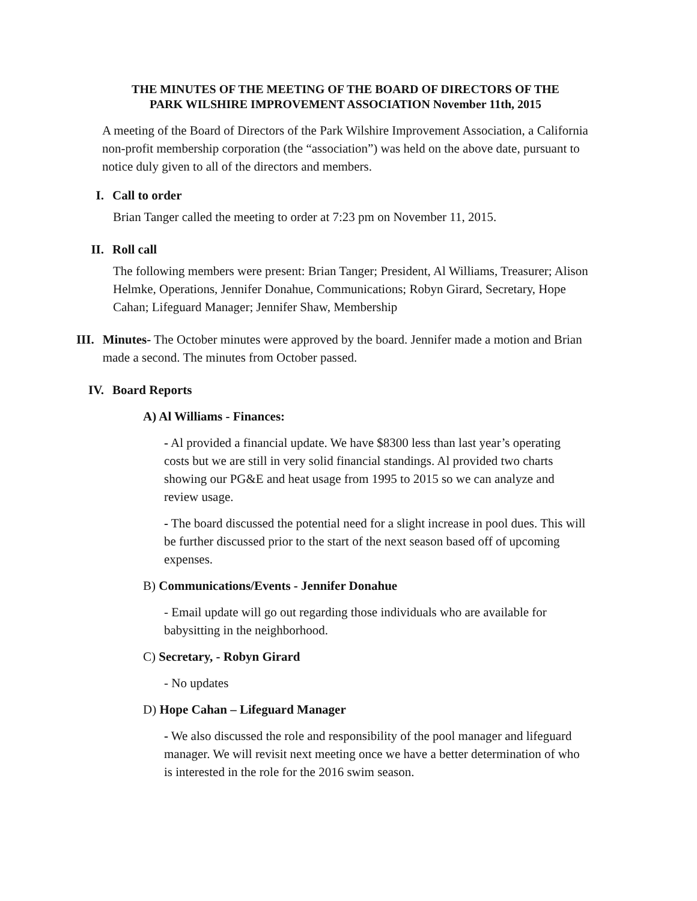THE MINUTES OF THE MEETING OF THE BOARD OF DIRECTORS OF THE
PARK WILSHIRE IMPROVEMENT ASSOCIATION November 11th, 2015
A meeting of the Board of Directors of the Park Wilshire Improvement Association, a California non-profit membership corporation (the “association”) was held on the above date, pursuant to notice duly given to all of the directors and members.
I. Call to order
Brian Tanger called the meeting to order at 7:23 pm on November 11, 2015.
II. Roll call
The following members were present: Brian Tanger; President, Al Williams, Treasurer; Alison Helmke, Operations, Jennifer Donahue, Communications; Robyn Girard, Secretary, Hope Cahan; Lifeguard Manager; Jennifer Shaw, Membership
III. Minutes- The October minutes were approved by the board. Jennifer made a motion and Brian made a second. The minutes from October passed.
IV. Board Reports
A) Al Williams - Finances:
- Al provided a financial update. We have $8300 less than last year’s operating costs but we are still in very solid financial standings. Al provided two charts showing our PG&E and heat usage from 1995 to 2015 so we can analyze and review usage.
- The board discussed the potential need for a slight increase in pool dues. This will be further discussed prior to the start of the next season based off of upcoming expenses.
B) Communications/Events - Jennifer Donahue
- Email update will go out regarding those individuals who are available for babysitting in the neighborhood.
C) Secretary, - Robyn Girard
- No updates
D) Hope Cahan – Lifeguard Manager
- We also discussed the role and responsibility of the pool manager and lifeguard manager. We will revisit next meeting once we have a better determination of who is interested in the role for the 2016 swim season.